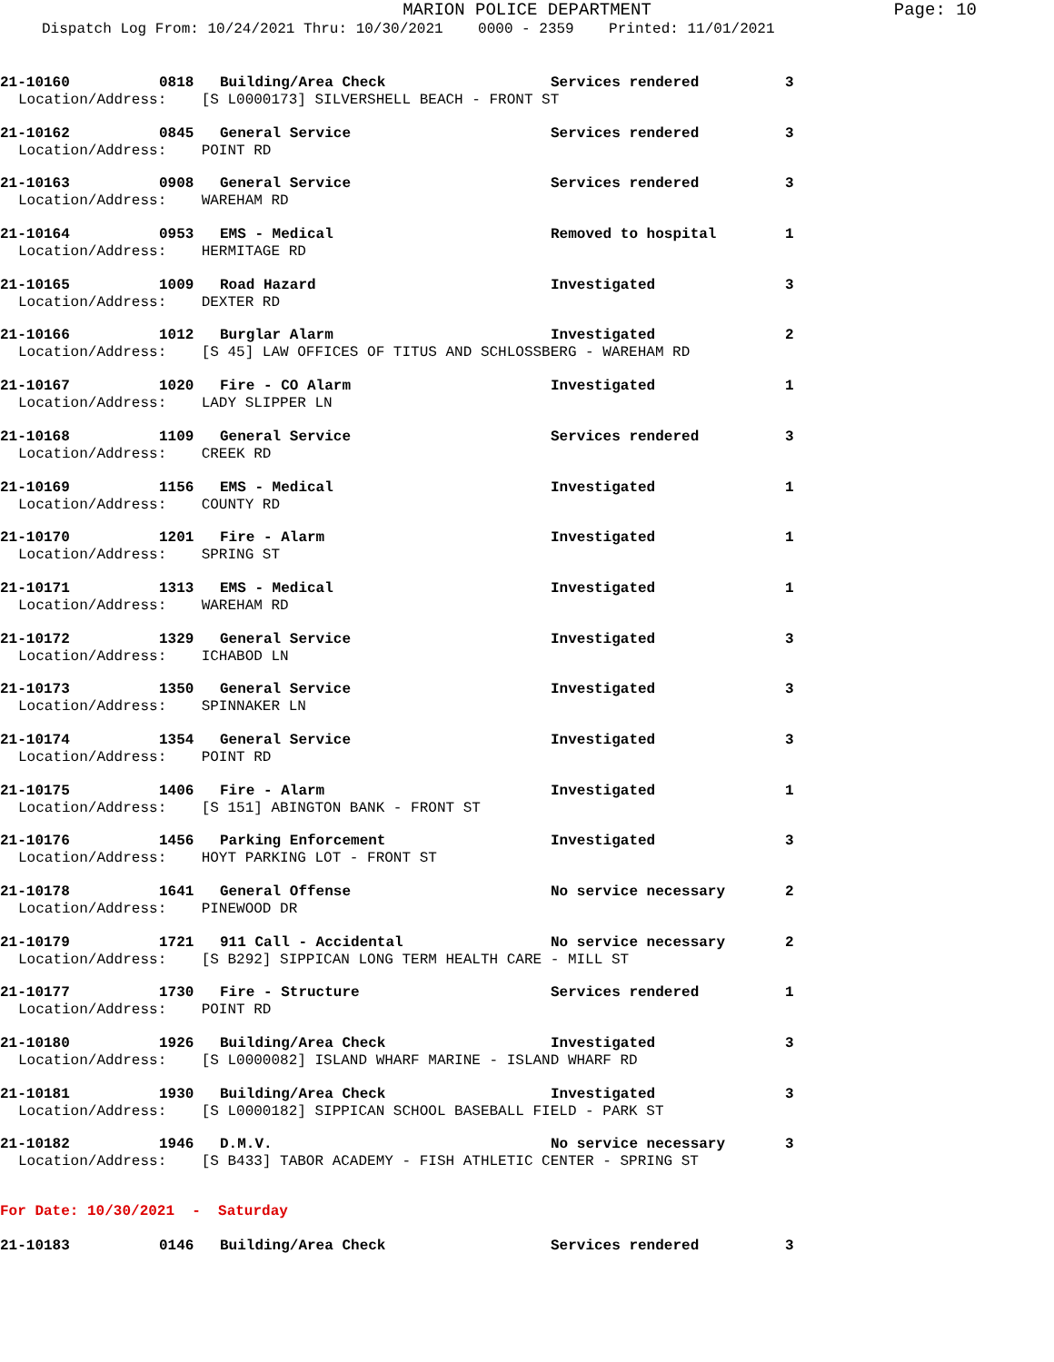MARION POLICE DEPARTMENT
Page: 10
Dispatch Log From: 10/24/2021 Thru: 10/30/2021 0000 - 2359 Printed: 11/01/2021
21-10160 0818 Building/Area Check Services rendered 3
Location/Address: [S L0000173] SILVERSHELL BEACH - FRONT ST
21-10162 0845 General Service Services rendered 3
Location/Address: POINT RD
21-10163 0908 General Service Services rendered 3
Location/Address: WAREHAM RD
21-10164 0953 EMS - Medical Removed to hospital 1
Location/Address: HERMITAGE RD
21-10165 1009 Road Hazard Investigated 3
Location/Address: DEXTER RD
21-10166 1012 Burglar Alarm Investigated 2
Location/Address: [S 45] LAW OFFICES OF TITUS AND SCHLOSSBERG - WAREHAM RD
21-10167 1020 Fire - CO Alarm Investigated 1
Location/Address: LADY SLIPPER LN
21-10168 1109 General Service Services rendered 3
Location/Address: CREEK RD
21-10169 1156 EMS - Medical Investigated 1
Location/Address: COUNTY RD
21-10170 1201 Fire - Alarm Investigated 1
Location/Address: SPRING ST
21-10171 1313 EMS - Medical Investigated 1
Location/Address: WAREHAM RD
21-10172 1329 General Service Investigated 3
Location/Address: ICHABOD LN
21-10173 1350 General Service Investigated 3
Location/Address: SPINNAKER LN
21-10174 1354 General Service Investigated 3
Location/Address: POINT RD
21-10175 1406 Fire - Alarm Investigated 1
Location/Address: [S 151] ABINGTON BANK - FRONT ST
21-10176 1456 Parking Enforcement Investigated 3
Location/Address: HOYT PARKING LOT - FRONT ST
21-10178 1641 General Offense No service necessary 2
Location/Address: PINEWOOD DR
21-10179 1721 911 Call - Accidental No service necessary 2
Location/Address: [S B292] SIPPICAN LONG TERM HEALTH CARE - MILL ST
21-10177 1730 Fire - Structure Services rendered 1
Location/Address: POINT RD
21-10180 1926 Building/Area Check Investigated 3
Location/Address: [S L0000082] ISLAND WHARF MARINE - ISLAND WHARF RD
21-10181 1930 Building/Area Check Investigated 3
Location/Address: [S L0000182] SIPPICAN SCHOOL BASEBALL FIELD - PARK ST
21-10182 1946 D.M.V. No service necessary 3
Location/Address: [S B433] TABOR ACADEMY - FISH ATHLETIC CENTER - SPRING ST
For Date: 10/30/2021 - Saturday
21-10183 0146 Building/Area Check Services rendered 3